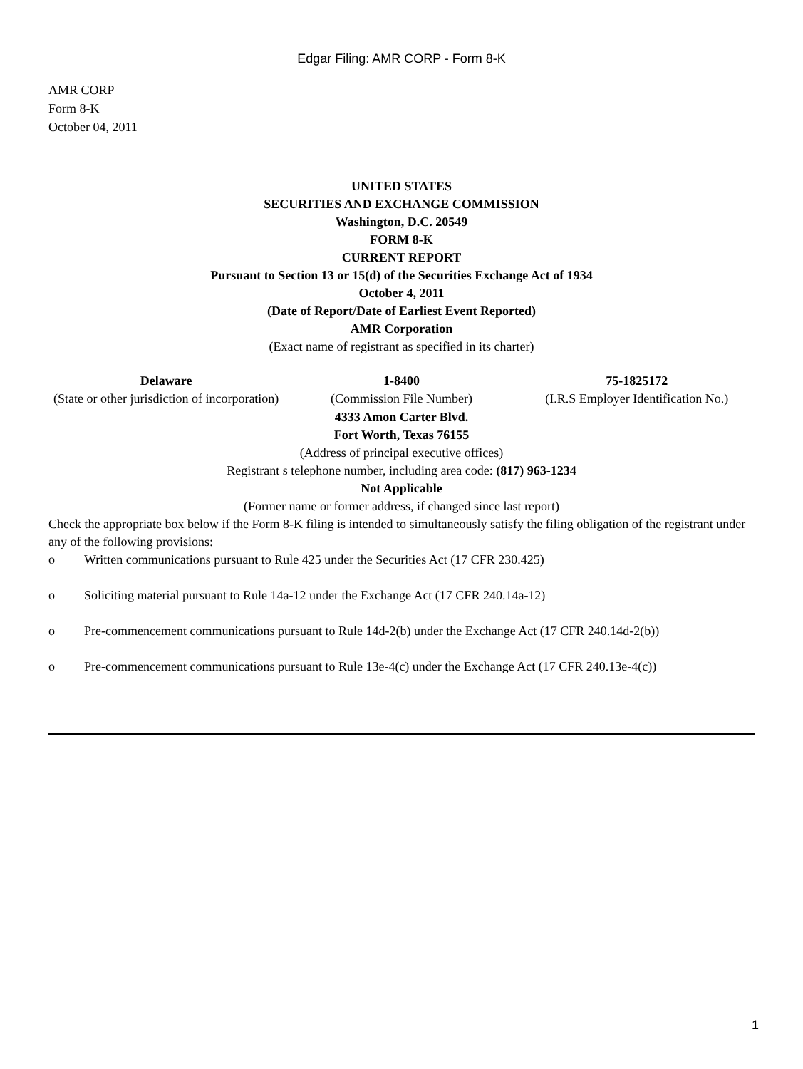Edgar Filing: AMR CORP - Form 8-K
AMR CORP
Form 8-K
October 04, 2011
UNITED STATES
SECURITIES AND EXCHANGE COMMISSION
Washington, D.C. 20549
FORM 8-K
CURRENT REPORT
Pursuant to Section 13 or 15(d) of the Securities Exchange Act of 1934
October 4, 2011
(Date of Report/Date of Earliest Event Reported)
AMR Corporation
(Exact name of registrant as specified in its charter)
| Delaware (State or other jurisdiction of incorporation) | 1-8400 (Commission File Number) | 75-1825172 (I.R.S Employer Identification No.) |
4333 Amon Carter Blvd.
Fort Worth, Texas 76155
(Address of principal executive offices)
Registrant s telephone number, including area code: (817) 963-1234
Not Applicable
(Former name or former address, if changed since last report)
Check the appropriate box below if the Form 8-K filing is intended to simultaneously satisfy the filing obligation of the registrant under any of the following provisions:
o Written communications pursuant to Rule 425 under the Securities Act (17 CFR 230.425)
o Soliciting material pursuant to Rule 14a-12 under the Exchange Act (17 CFR 240.14a-12)
o Pre-commencement communications pursuant to Rule 14d-2(b) under the Exchange Act (17 CFR 240.14d-2(b))
o Pre-commencement communications pursuant to Rule 13e-4(c) under the Exchange Act (17 CFR 240.13e-4(c))
1